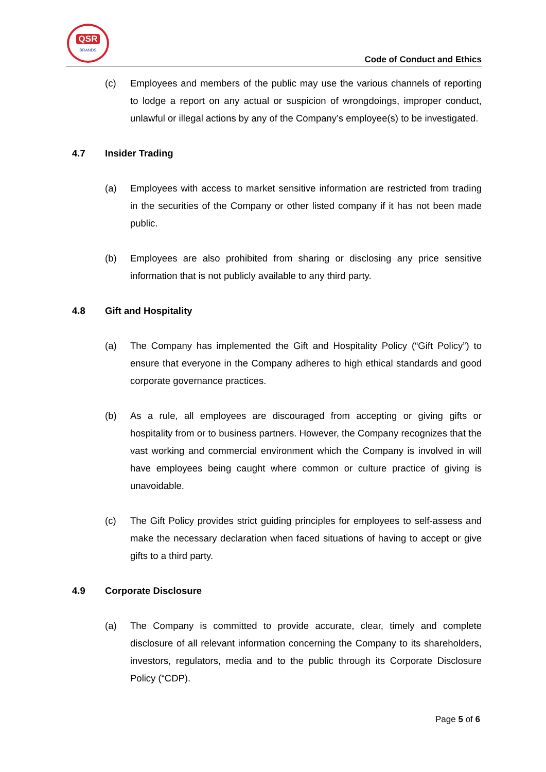QSR
BRANDS
Code of Conduct and Ethics
(c) Employees and members of the public may use the various channels of reporting to lodge a report on any actual or suspicion of wrongdoings, improper conduct, unlawful or illegal actions by any of the Company’s employee(s) to be investigated.
4.7 Insider Trading
(a) Employees with access to market sensitive information are restricted from trading in the securities of the Company or other listed company if it has not been made public.
(b) Employees are also prohibited from sharing or disclosing any price sensitive information that is not publicly available to any third party.
4.8 Gift and Hospitality
(a) The Company has implemented the Gift and Hospitality Policy (“Gift Policy”) to ensure that everyone in the Company adheres to high ethical standards and good corporate governance practices.
(b) As a rule, all employees are discouraged from accepting or giving gifts or hospitality from or to business partners. However, the Company recognizes that the vast working and commercial environment which the Company is involved in will have employees being caught where common or culture practice of giving is unavoidable.
(c) The Gift Policy provides strict guiding principles for employees to self-assess and make the necessary declaration when faced situations of having to accept or give gifts to a third party.
4.9 Corporate Disclosure
(a) The Company is committed to provide accurate, clear, timely and complete disclosure of all relevant information concerning the Company to its shareholders, investors, regulators, media and to the public through its Corporate Disclosure Policy (“CDP).
Page 5 of 6